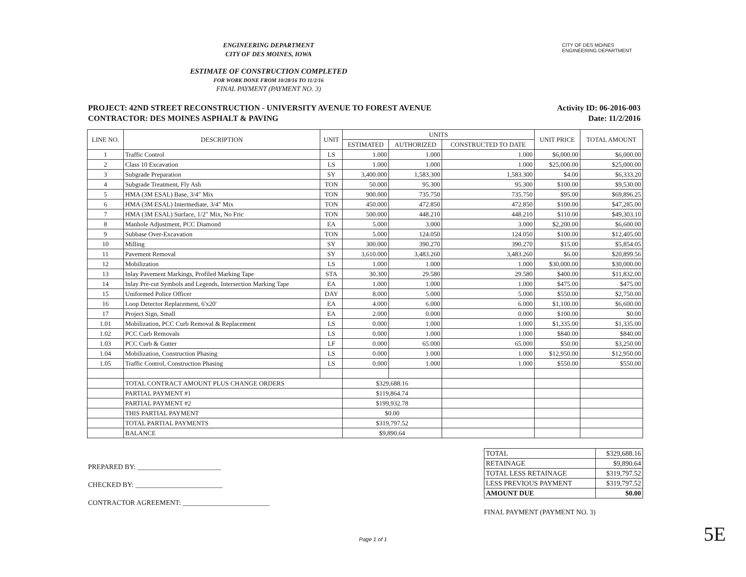CITY OF DES MOINES
ENGINEERING DEPARTMENT
ENGINEERING DEPARTMENT
CITY OF DES MOINES, IOWA
ESTIMATE OF CONSTRUCTION COMPLETED
FOR WORK DONE FROM 10/28/16 TO 11/2/16
FINAL PAYMENT (PAYMENT NO. 3)
PROJECT: 42ND STREET RECONSTRUCTION - UNIVERSITY AVENUE TO FOREST AVENUE
CONTRACTOR: DES MOINES ASPHALT & PAVING
Activity ID: 06-2016-003
Date: 11/2/2016
| LINE NO. | DESCRIPTION | UNIT | UNITS | | | UNIT PRICE | TOTAL AMOUNT |
| --- | --- | --- | --- | --- | --- | --- | --- |
| | | | ESTIMATED | AUTHORIZED | CONSTRUCTED TO DATE | | |
| 1 | Traffic Control | LS | 1.000 | 1.000 | 1.000 | $6,000.00 | $6,000.00 |
| 2 | Class 10 Excavation | LS | 1.000 | 1.000 | 1.000 | $25,000.00 | $25,000.00 |
| 3 | Subgrade Preparation | SY | 3,400.000 | 1,583.300 | 1,583.300 | $4.00 | $6,333.20 |
| 4 | Subgrade Treatment, Fly Ash | TON | 50.000 | 95.300 | 95.300 | $100.00 | $9,530.00 |
| 5 | HMA (3M ESAL) Base, 3/4" Mix | TON | 900.000 | 735.750 | 735.750 | $95.00 | $69,896.25 |
| 6 | HMA (3M ESAL) Intermediate, 3/4" Mix | TON | 450.000 | 472.850 | 472.850 | $100.00 | $47,285.00 |
| 7 | HMA (3M ESAL) Surface, 1/2" Mix, No Fric | TON | 500.000 | 448.210 | 448.210 | $110.00 | $49,303.10 |
| 8 | Manhole Adjustment, PCC Diamond | EA | 5.000 | 3.000 | 3.000 | $2,200.00 | $6,600.00 |
| 9 | Subbase Over-Excavation | TON | 5.000 | 124.050 | 124.050 | $100.00 | $12,405.00 |
| 10 | Milling | SY | 300.000 | 390.270 | 390.270 | $15.00 | $5,854.05 |
| 11 | Pavement Removal | SY | 3,610.000 | 3,483.260 | 3,483.260 | $6.00 | $20,899.56 |
| 12 | Mobilization | LS | 1.000 | 1.000 | 1.000 | $30,000.00 | $30,000.00 |
| 13 | Inlay Pavement Markings, Profiled Marking Tape | STA | 30.300 | 29.580 | 29.580 | $400.00 | $11,832.00 |
| 14 | Inlay Pre-cut Symbols and Legends, Intersection Marking Tape | EA | 1.000 | 1.000 | 1.000 | $475.00 | $475.00 |
| 15 | Uniformed Police Officer | DAY | 8.000 | 5.000 | 5.000 | $550.00 | $2,750.00 |
| 16 | Loop Detector Replacement, 6'x20' | EA | 4.000 | 6.000 | 6.000 | $1,100.00 | $6,600.00 |
| 17 | Project Sign, Small | EA | 2.000 | 0.000 | 0.000 | $100.00 | $0.00 |
| 1.01 | Mobilization, PCC Curb Removal & Replacement | LS | 0.000 | 1.000 | 1.000 | $1,335.00 | $1,335.00 |
| 1.02 | PCC Curb Removals | LS | 0.000 | 1.000 | 1.000 | $840.00 | $840.00 |
| 1.03 | PCC Curb & Gutter | LF | 0.000 | 65.000 | 65.000 | $50.00 | $3,250.00 |
| 1.04 | Mobilization, Construction Phasing | LS | 0.000 | 1.000 | 1.000 | $12,950.00 | $12,950.00 |
| 1.05 | Traffic Control, Construction Phasing | LS | 0.000 | 1.000 | 1.000 | $550.00 | $550.00 |
| | TOTAL CONTRACT AMOUNT PLUS CHANGE ORDERS | | $329,688.16 | | | | |
| | PARTIAL PAYMENT #1 | | $119,864.74 | | | | |
| | PARTIAL PAYMENT #2 | | $199,932.78 | | | | |
| | THIS PARTIAL PAYMENT | | $0.00 | | | | |
| | TOTAL PARTIAL PAYMENTS | | $319,797.52 | | | | |
| | BALANCE | | $9,890.64 | | | | |
PREPARED BY: ________________________
CHECKED BY: _________________________
CONTRACTOR AGREEMENT: _________________________
| TOTAL | $329,688.16 |
| RETAINAGE | $9,890.64 |
| TOTAL LESS RETAINAGE | $319,797.52 |
| LESS PREVIOUS PAYMENT | $319,797.52 |
| AMOUNT DUE | $0.00 |
FINAL PAYMENT (PAYMENT NO. 3)
Page 1 of 1
5E